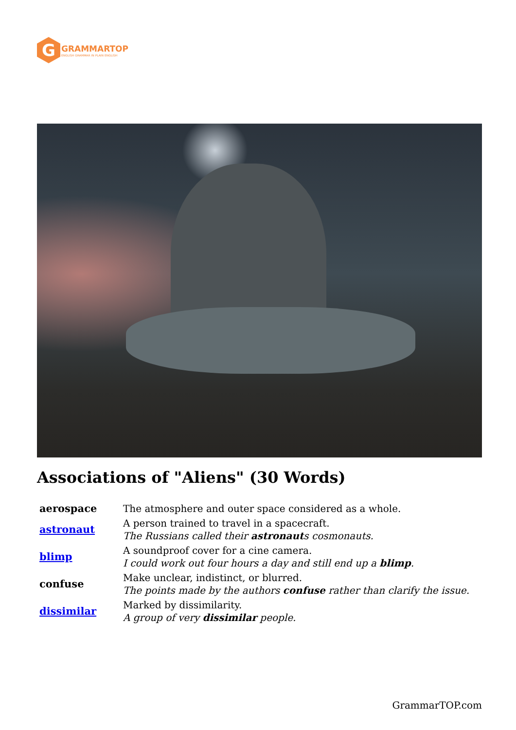G
GRAMMARTOP
ENGLISH GRAMMAR IN PLAIN ENGLISH
Associations of "Aliens" (30 Words)
| aerospace | The atmosphere and outer space considered as a whole. |
| astronaut | A person trained to travel in a spacecraft. The Russians called their astronaut s cosmonauts. |
| blimp | A soundproof cover for a cine camera. I could work out four hours a day and still end up a blimp . |
| confuse | Make unclear, indistinct, or blurred. The points made by the authors confuse rather than clarify the issue. |
| dissimilar | Marked by dissimilarity. A group of very dissimilar people. |
GrammarTOP.com